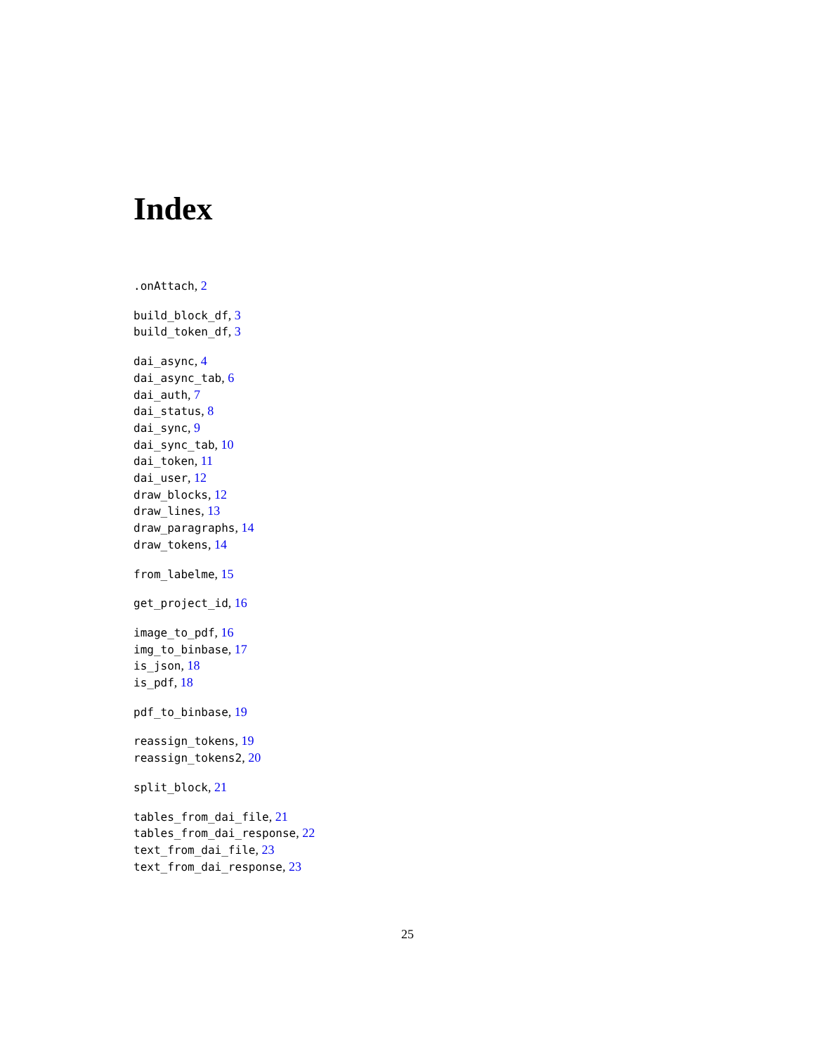Index
.onAttach, 2
build_block_df, 3
build_token_df, 3
dai_async, 4
dai_async_tab, 6
dai_auth, 7
dai_status, 8
dai_sync, 9
dai_sync_tab, 10
dai_token, 11
dai_user, 12
draw_blocks, 12
draw_lines, 13
draw_paragraphs, 14
draw_tokens, 14
from_labelme, 15
get_project_id, 16
image_to_pdf, 16
img_to_binbase, 17
is_json, 18
is_pdf, 18
pdf_to_binbase, 19
reassign_tokens, 19
reassign_tokens2, 20
split_block, 21
tables_from_dai_file, 21
tables_from_dai_response, 22
text_from_dai_file, 23
text_from_dai_response, 23
25